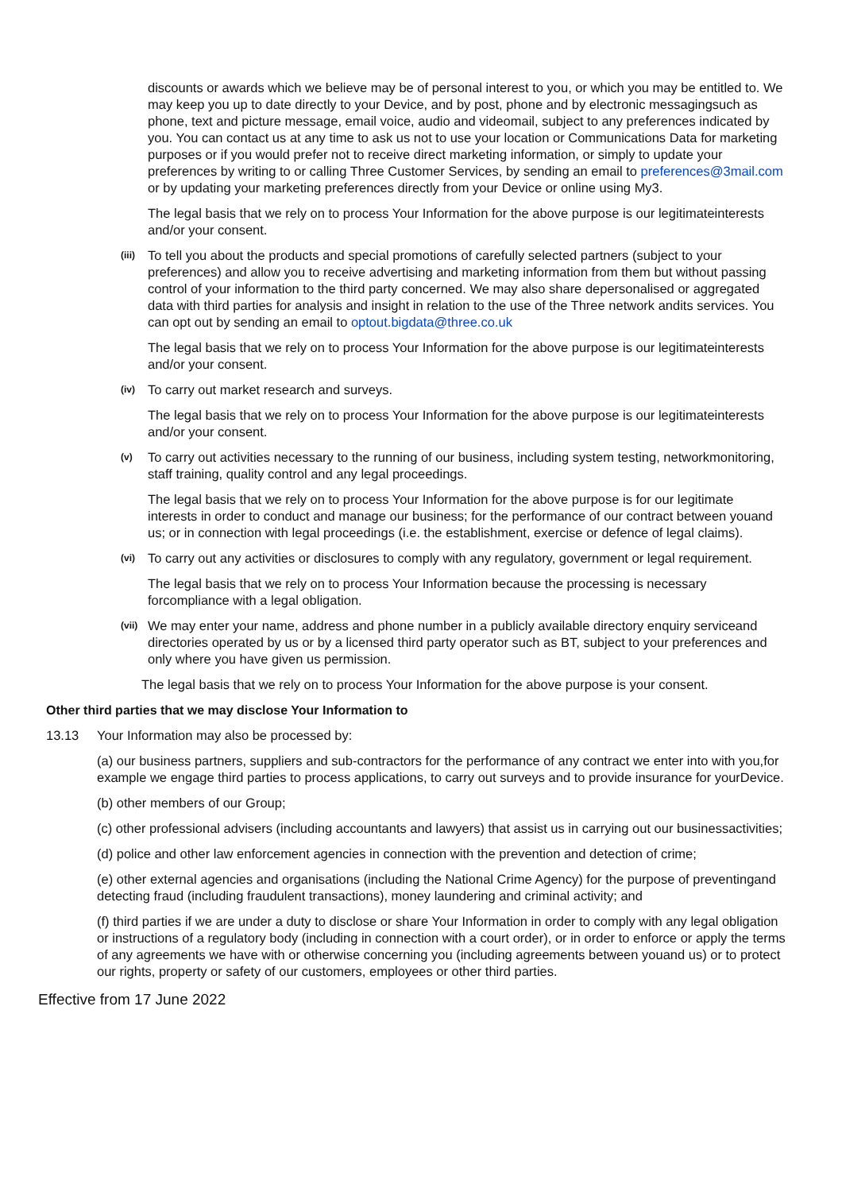discounts or awards which we believe may be of personal interest to you, or which you may be entitled to. We may keep you up to date directly to your Device, and by post, phone and by electronic messagingsuch as phone, text and picture message, email voice, audio and videomail, subject to any preferences indicated by you. You can contact us at any time to ask us not to use your location or Communications Data for marketing purposes or if you would prefer not to receive direct marketing information, or simply to update your preferences by writing to or calling Three Customer Services, by sending an email to preferences@3mail.com or by updating your marketing preferences directly from your Device or online using My3.
The legal basis that we rely on to process Your Information for the above purpose is our legitimateinterests and/or your consent.
(iii) To tell you about the products and special promotions of carefully selected partners (subject to your preferences) and allow you to receive advertising and marketing information from them but without passing control of your information to the third party concerned. We may also share depersonalised or aggregated data with third parties for analysis and insight in relation to the use of the Three network andits services. You can opt out by sending an email to optout.bigdata@three.co.uk
The legal basis that we rely on to process Your Information for the above purpose is our legitimateinterests and/or your consent.
(iv) To carry out market research and surveys.
The legal basis that we rely on to process Your Information for the above purpose is our legitimateinterests and/or your consent.
(v) To carry out activities necessary to the running of our business, including system testing, networkmonitoring, staff training, quality control and any legal proceedings.
The legal basis that we rely on to process Your Information for the above purpose is for our legitimate interests in order to conduct and manage our business; for the performance of our contract between youand us; or in connection with legal proceedings (i.e. the establishment, exercise or defence of legal claims).
(vi) To carry out any activities or disclosures to comply with any regulatory, government or legal requirement.
The legal basis that we rely on to process Your Information because the processing is necessary forcompliance with a legal obligation.
(vii) We may enter your name, address and phone number in a publicly available directory enquiry serviceand directories operated by us or by a licensed third party operator such as BT, subject to your preferences and only where you have given us permission.
The legal basis that we rely on to process Your Information for the above purpose is your consent.
Other third parties that we may disclose Your Information to
13.13 Your Information may also be processed by:
(a) our business partners, suppliers and sub-contractors for the performance of any contract we enter into with you,for example we engage third parties to process applications, to carry out surveys and to provide insurance for yourDevice.
(b) other members of our Group;
(c) other professional advisers (including accountants and lawyers) that assist us in carrying out our businessactivities;
(d) police and other law enforcement agencies in connection with the prevention and detection of crime;
(e) other external agencies and organisations (including the National Crime Agency) for the purpose of preventingand detecting fraud (including fraudulent transactions), money laundering and criminal activity; and
(f) third parties if we are under a duty to disclose or share Your Information in order to comply with any legal obligation or instructions of a regulatory body (including in connection with a court order), or in order to enforce or apply the terms of any agreements we have with or otherwise concerning you (including agreements between youand us) or to protect our rights, property or safety of our customers, employees or other third parties.
Effective from 17 June 2022